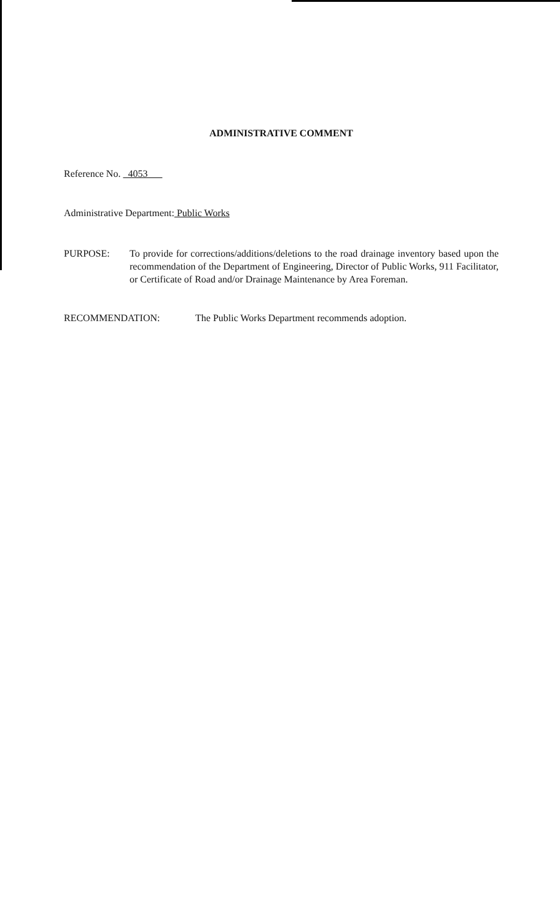ADMINISTRATIVE COMMENT
Reference No. 4053
Administrative Department: Public Works
PURPOSE: To provide for corrections/additions/deletions to the road drainage inventory based upon the recommendation of the Department of Engineering, Director of Public Works, 911 Facilitator, or Certificate of Road and/or Drainage Maintenance by Area Foreman.
RECOMMENDATION: The Public Works Department recommends adoption.